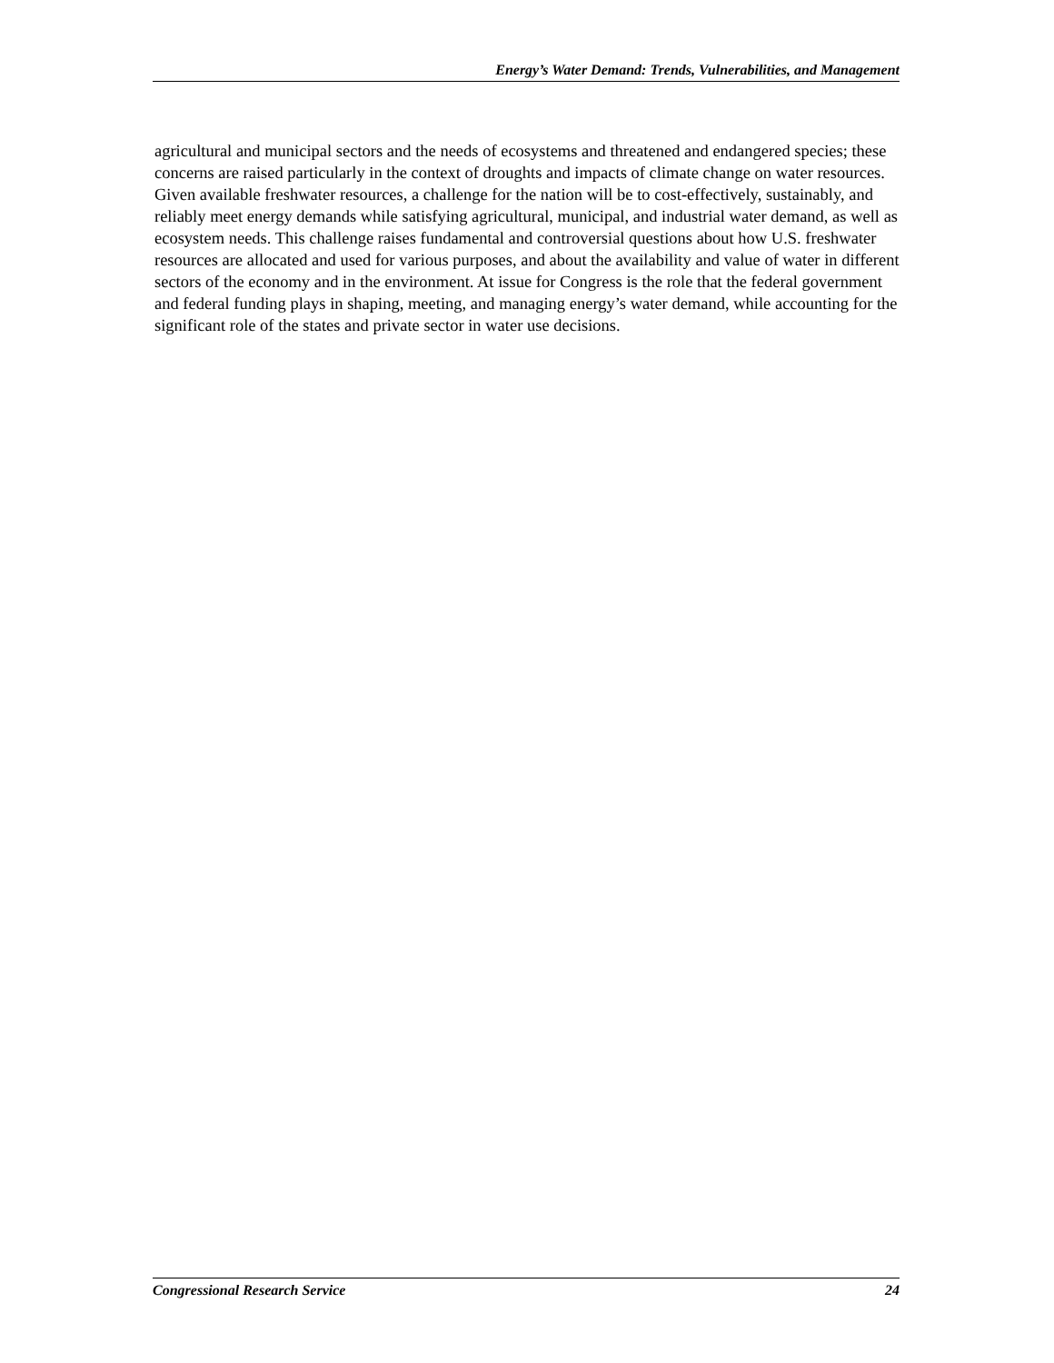Energy’s Water Demand: Trends, Vulnerabilities, and Management
agricultural and municipal sectors and the needs of ecosystems and threatened and endangered species; these concerns are raised particularly in the context of droughts and impacts of climate change on water resources. Given available freshwater resources, a challenge for the nation will be to cost-effectively, sustainably, and reliably meet energy demands while satisfying agricultural, municipal, and industrial water demand, as well as ecosystem needs. This challenge raises fundamental and controversial questions about how U.S. freshwater resources are allocated and used for various purposes, and about the availability and value of water in different sectors of the economy and in the environment. At issue for Congress is the role that the federal government and federal funding plays in shaping, meeting, and managing energy’s water demand, while accounting for the significant role of the states and private sector in water use decisions.
Congressional Research Service 24